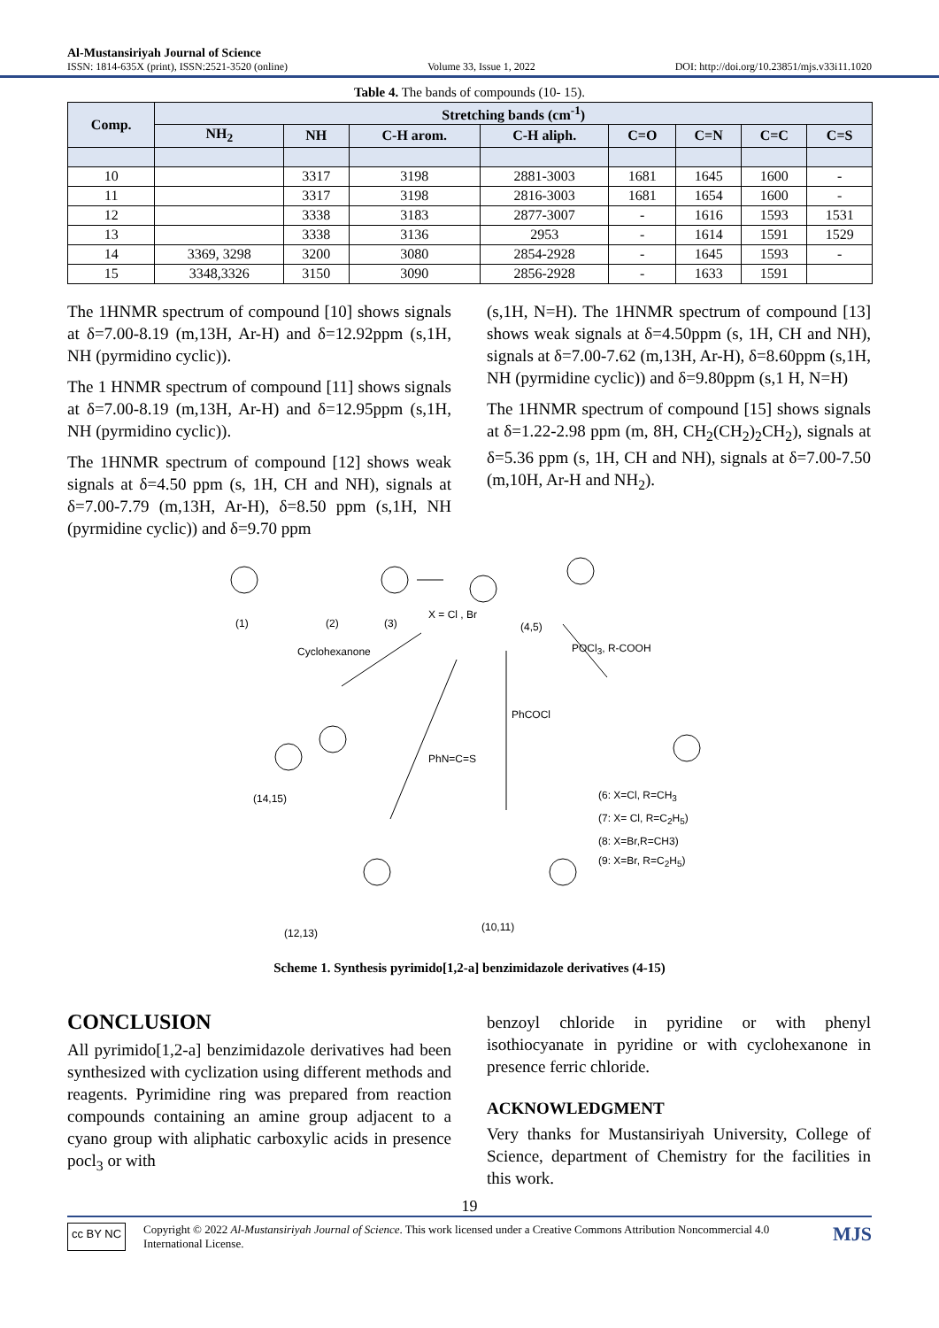Al-Mustansiriyah Journal of Science
ISSN: 1814-635X (print), ISSN:2521-3520 (online) Volume 33, Issue 1, 2022 DOI: http://doi.org/10.23851/mjs.v33i11.1020
Table 4. The bands of compounds (10- 15).
| Comp. | Stretching bands (cm<sup>-1</sup>) | | | | | | | |
| --- | --- | --- | --- | --- | --- | --- | --- | --- |
| | NH<sub>2</sub> | NH | C-H arom. | C-H aliph. | C=O | C=N | C=C | C=S |
| 10 | | 3317 | 3198 | 2881-3003 | 1681 | 1645 | 1600 | - |
| 11 | | 3317 | 3198 | 2816-3003 | 1681 | 1654 | 1600 | - |
| 12 | | 3338 | 3183 | 2877-3007 | - | 1616 | 1593 | 1531 |
| 13 | | 3338 | 3136 | 2953 | - | 1614 | 1591 | 1529 |
| 14 | 3369, 3298 | 3200 | 3080 | 2854-2928 | - | 1645 | 1593 | - |
| 15 | 3348,3326 | 3150 | 3090 | 2856-2928 | - | 1633 | 1591 | |
The 1HNMR spectrum of compound [10] shows signals at δ=7.00-8.19 (m,13H, Ar-H) and δ=12.92ppm (s,1H, NH (pyrmidino cyclic)).
The 1 HNMR spectrum of compound [11] shows signals at δ=7.00-8.19 (m,13H, Ar-H) and δ=12.95ppm (s,1H, NH (pyrmidino cyclic)).
The 1HNMR spectrum of compound [12] shows weak signals at δ=4.50 ppm (s, 1H, CH and NH), signals at δ=7.00-7.79 (m,13H, Ar-H), δ=8.50 ppm (s,1H, NH (pyrmidine cyclic)) and δ=9.70 ppm
(s,1H, N=H). The 1HNMR spectrum of compound [13] shows weak signals at δ=4.50ppm (s, 1H, CH and NH), signals at δ=7.00-7.62 (m,13H, Ar-H), δ=8.60ppm (s,1H, NH (pyrmidine cyclic)) and δ=9.80ppm (s,1 H, N=H)
The 1HNMR spectrum of compound [15] shows signals at δ=1.22-2.98 ppm (m, 8H, CH<sub>2</sub>(CH<sub>2</sub>)<sub>2</sub>CH<sub>2</sub>), signals at δ=5.36 ppm (s, 1H, CH and NH), signals at δ=7.00-7.50 (m,10H, Ar-H and NH<sub>2</sub>).
(1) (2) (3)
X = Cl , Br
(4,5)
Cyclohexanone POCl<sub>3</sub>, R-COOH
PhCOCl
PhN=C=S
(14,15)
(6: X=Cl, R=CH<sub>3</sub>
(7: X= Cl, R=C<sub>2</sub>H<sub>5</sub>)
(8: X=Br,R=CH3)
(9: X=Br, R=C<sub>2</sub>H<sub>5</sub>)
(12,13) (10,11)
Scheme 1. Synthesis pyrimido[1,2-a] benzimidazole derivatives (4-15)
CONCLUSION
All pyrimido[1,2-a] benzimidazole derivatives had been synthesized with cyclization using different methods and reagents. Pyrimidine ring was prepared from reaction compounds containing an amine group adjacent to a cyano group with aliphatic carboxylic acids in presence pocl<sub>3</sub> or with
benzoyl chloride in pyridine or with phenyl isothiocyanate in pyridine or with cyclohexanone in presence ferric chloride.
ACKNOWLEDGMENT
Very thanks for Mustansiriyah University, College of Science, department of Chemistry for the facilities in this work.
19
cc BY NC Copyright © 2022 Al-Mustansiriyah Journal of Science. This work licensed under a Creative Commons Attribution Noncommercial 4.0 International License. MJS